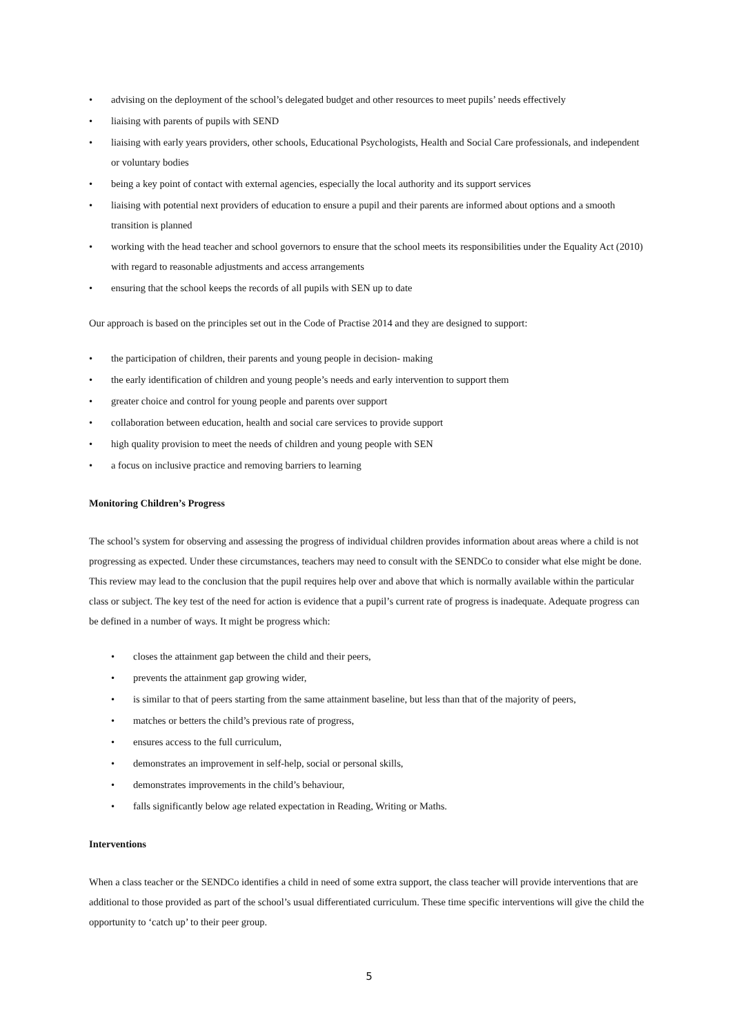• advising on the deployment of the school’s delegated budget and other resources to meet pupils’ needs effectively
• liaising with parents of pupils with SEND
• liaising with early years providers, other schools, Educational Psychologists, Health and Social Care professionals, and independent or voluntary bodies
• being a key point of contact with external agencies, especially the local authority and its support services
• liaising with potential next providers of education to ensure a pupil and their parents are informed about options and a smooth transition is planned
• working with the head teacher and school governors to ensure that the school meets its responsibilities under the Equality Act (2010) with regard to reasonable adjustments and access arrangements
• ensuring that the school keeps the records of all pupils with SEN up to date
Our approach is based on the principles set out in the Code of Practise 2014 and they are designed to support:
• the participation of children, their parents and young people in decision- making
• the early identification of children and young people’s needs and early intervention to support them
• greater choice and control for young people and parents over support
• collaboration between education, health and social care services to provide support
• high quality provision to meet the needs of children and young people with SEN
• a focus on inclusive practice and removing barriers to learning
Monitoring Children’s Progress
The school’s system for observing and assessing the progress of individual children provides information about areas where a child is not progressing as expected. Under these circumstances, teachers may need to consult with the SENDCo to consider what else might be done. This review may lead to the conclusion that the pupil requires help over and above that which is normally available within the particular class or subject. The key test of the need for action is evidence that a pupil’s current rate of progress is inadequate. Adequate progress can be defined in a number of ways. It might be progress which:
• closes the attainment gap between the child and their peers,
• prevents the attainment gap growing wider,
• is similar to that of peers starting from the same attainment baseline, but less than that of the majority of peers,
• matches or betters the child’s previous rate of progress,
• ensures access to the full curriculum,
• demonstrates an improvement in self-help, social or personal skills,
• demonstrates improvements in the child’s behaviour,
• falls significantly below age related expectation in Reading, Writing or Maths.
Interventions
When a class teacher or the SENDCo identifies a child in need of some extra support, the class teacher will provide interventions that are additional to those provided as part of the school’s usual differentiated curriculum. These time specific interventions will give the child the opportunity to ‘catch up’ to their peer group.
5